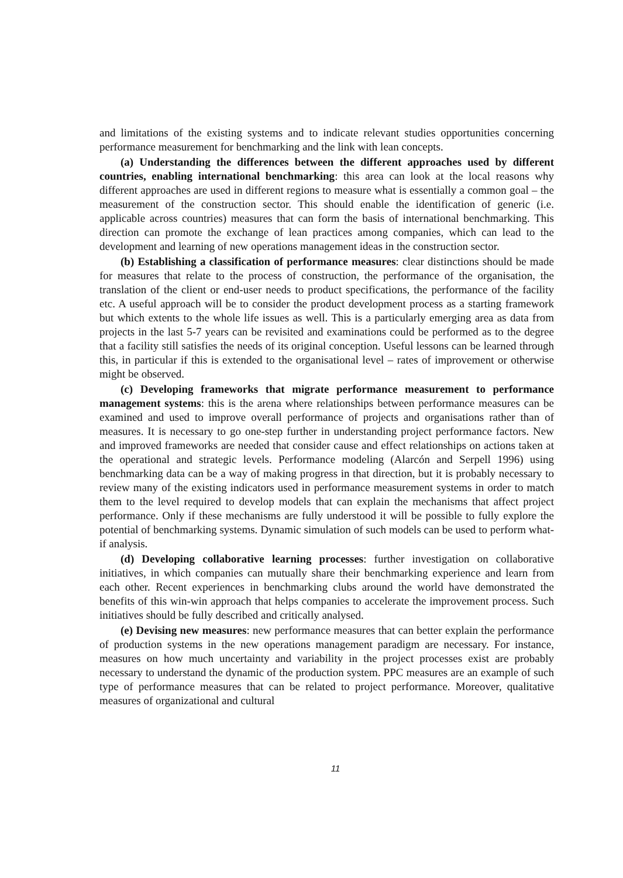and limitations of the existing systems and to indicate relevant studies opportunities concerning performance measurement for benchmarking and the link with lean concepts.
(a) Understanding the differences between the different approaches used by different countries, enabling international benchmarking: this area can look at the local reasons why different approaches are used in different regions to measure what is essentially a common goal – the measurement of the construction sector. This should enable the identification of generic (i.e. applicable across countries) measures that can form the basis of international benchmarking. This direction can promote the exchange of lean practices among companies, which can lead to the development and learning of new operations management ideas in the construction sector.
(b) Establishing a classification of performance measures: clear distinctions should be made for measures that relate to the process of construction, the performance of the organisation, the translation of the client or end-user needs to product specifications, the performance of the facility etc. A useful approach will be to consider the product development process as a starting framework but which extents to the whole life issues as well. This is a particularly emerging area as data from projects in the last 5-7 years can be revisited and examinations could be performed as to the degree that a facility still satisfies the needs of its original conception. Useful lessons can be learned through this, in particular if this is extended to the organisational level – rates of improvement or otherwise might be observed.
(c) Developing frameworks that migrate performance measurement to performance management systems: this is the arena where relationships between performance measures can be examined and used to improve overall performance of projects and organisations rather than of measures. It is necessary to go one-step further in understanding project performance factors. New and improved frameworks are needed that consider cause and effect relationships on actions taken at the operational and strategic levels. Performance modeling (Alarcón and Serpell 1996) using benchmarking data can be a way of making progress in that direction, but it is probably necessary to review many of the existing indicators used in performance measurement systems in order to match them to the level required to develop models that can explain the mechanisms that affect project performance. Only if these mechanisms are fully understood it will be possible to fully explore the potential of benchmarking systems. Dynamic simulation of such models can be used to perform what-if analysis.
(d) Developing collaborative learning processes: further investigation on collaborative initiatives, in which companies can mutually share their benchmarking experience and learn from each other. Recent experiences in benchmarking clubs around the world have demonstrated the benefits of this win-win approach that helps companies to accelerate the improvement process. Such initiatives should be fully described and critically analysed.
(e) Devising new measures: new performance measures that can better explain the performance of production systems in the new operations management paradigm are necessary. For instance, measures on how much uncertainty and variability in the project processes exist are probably necessary to understand the dynamic of the production system. PPC measures are an example of such type of performance measures that can be related to project performance. Moreover, qualitative measures of organizational and cultural
11